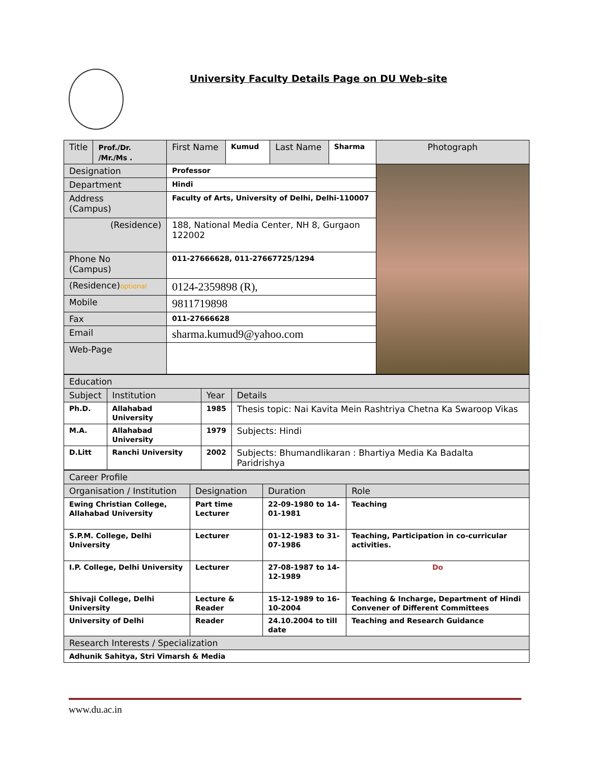University Faculty Details Page on DU Web-site
| Title | Prof./Dr. /Mr./Ms . | First Name | Kumud | Last Name | Sharma | Photograph |
| Designation | | Professor | | | | |
| Department | | Hindi | | | | |
| Address (Campus) | | Faculty of Arts, University of Delhi, Delhi-110007 | | | | |
| (Residence) | | 188, National Media Center, NH 8, Gurgaon 122002 | | | | |
| Phone No (Campus) | | 011-27666628, 011-27667725/1294 | | | | |
| (Residence) optional | | 0124-2359898 (R), | | | | |
| Mobile | | 9811719898 | | | | |
| Fax | | 011-27666628 | | | | |
| Email | | sharma.kumud9@yahoo.com | | | | |
| Web-Page | | | | | | |
| Education | | | |
| Subject | Institution | Year | Details |
| Ph.D. | Allahabad University | 1985 | Thesis topic: Nai Kavita Mein Rashtriya Chetna Ka Swaroop Vikas |
| M.A. | Allahabad University | 1979 | Subjects: Hindi |
| D.Litt | Ranchi University | 2002 | Subjects: Bhumandlikaran : Bhartiya Media Ka Badalta Paridrishya |
| Career Profile | | | |
| Organisation / Institution | Designation | Duration | Role |
| Ewing Christian College, Allahabad University | Part time Lecturer | 22-09-1980 to 14-01-1981 | Teaching |
| S.P.M. College, Delhi University | Lecturer | 01-12-1983 to 31-07-1986 | Teaching, Participation in co-curricular activities. |
| I.P. College, Delhi University | Lecturer | 27-08-1987 to 14-12-1989 | Do |
| Shivaji College, Delhi University | Lecture & Reader | 15-12-1989 to 16-10-2004 | Teaching & Incharge, Department of Hindi Convener of Different Committees |
| University of Delhi | Reader | 24.10.2004 to till date | Teaching and Research Guidance |
| Research Interests / Specialization | | | |
| Adhunik Sahitya, Stri Vimarsh & Media | | | |
www.du.ac.in